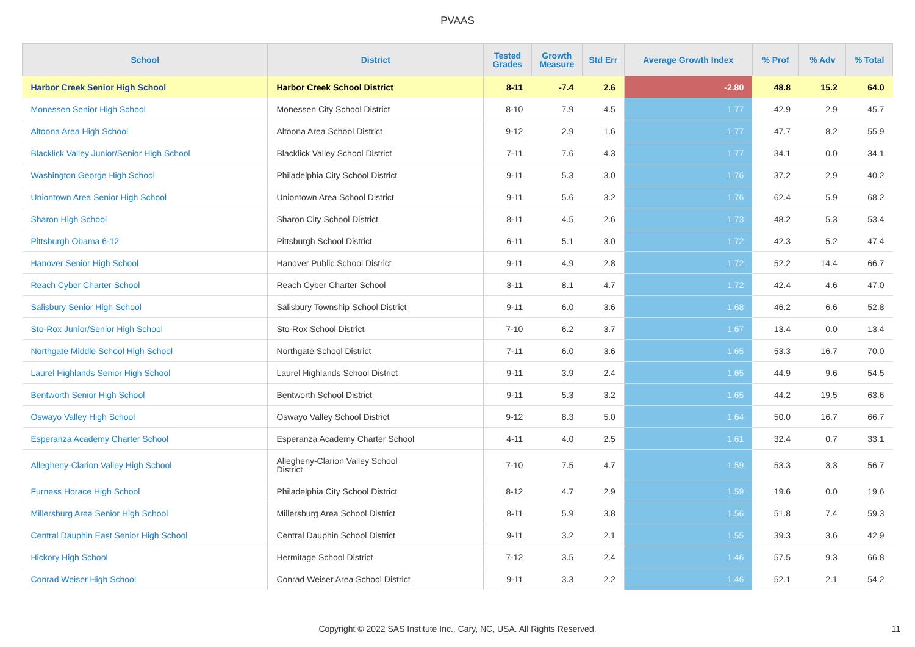PVAAS
| School | District | Tested Grades | Growth Measure | Std Err | Average Growth Index | % Prof | % Adv | % Total |
| --- | --- | --- | --- | --- | --- | --- | --- | --- |
| Harbor Creek Senior High School | Harbor Creek School District | 8-11 | -7.4 | 2.6 | -2.80 | 48.8 | 15.2 | 64.0 |
| Monessen Senior High School | Monessen City School District | 8-10 | 7.9 | 4.5 | 1.77 | 42.9 | 2.9 | 45.7 |
| Altoona Area High School | Altoona Area School District | 9-12 | 2.9 | 1.6 | 1.77 | 47.7 | 8.2 | 55.9 |
| Blacklick Valley Junior/Senior High School | Blacklick Valley School District | 7-11 | 7.6 | 4.3 | 1.77 | 34.1 | 0.0 | 34.1 |
| Washington George High School | Philadelphia City School District | 9-11 | 5.3 | 3.0 | 1.76 | 37.2 | 2.9 | 40.2 |
| Uniontown Area Senior High School | Uniontown Area School District | 9-11 | 5.6 | 3.2 | 1.76 | 62.4 | 5.9 | 68.2 |
| Sharon High School | Sharon City School District | 8-11 | 4.5 | 2.6 | 1.73 | 48.2 | 5.3 | 53.4 |
| Pittsburgh Obama 6-12 | Pittsburgh School District | 6-11 | 5.1 | 3.0 | 1.72 | 42.3 | 5.2 | 47.4 |
| Hanover Senior High School | Hanover Public School District | 9-11 | 4.9 | 2.8 | 1.72 | 52.2 | 14.4 | 66.7 |
| Reach Cyber Charter School | Reach Cyber Charter School | 3-11 | 8.1 | 4.7 | 1.72 | 42.4 | 4.6 | 47.0 |
| Salisbury Senior High School | Salisbury Township School District | 9-11 | 6.0 | 3.6 | 1.68 | 46.2 | 6.6 | 52.8 |
| Sto-Rox Junior/Senior High School | Sto-Rox School District | 7-10 | 6.2 | 3.7 | 1.67 | 13.4 | 0.0 | 13.4 |
| Northgate Middle School High School | Northgate School District | 7-11 | 6.0 | 3.6 | 1.65 | 53.3 | 16.7 | 70.0 |
| Laurel Highlands Senior High School | Laurel Highlands School District | 9-11 | 3.9 | 2.4 | 1.65 | 44.9 | 9.6 | 54.5 |
| Bentworth Senior High School | Bentworth School District | 9-11 | 5.3 | 3.2 | 1.65 | 44.2 | 19.5 | 63.6 |
| Oswayo Valley High School | Oswayo Valley School District | 9-12 | 8.3 | 5.0 | 1.64 | 50.0 | 16.7 | 66.7 |
| Esperanza Academy Charter School | Esperanza Academy Charter School | 4-11 | 4.0 | 2.5 | 1.61 | 32.4 | 0.7 | 33.1 |
| Allegheny-Clarion Valley High School | Allegheny-Clarion Valley School District | 7-10 | 7.5 | 4.7 | 1.59 | 53.3 | 3.3 | 56.7 |
| Furness Horace High School | Philadelphia City School District | 8-12 | 4.7 | 2.9 | 1.59 | 19.6 | 0.0 | 19.6 |
| Millersburg Area Senior High School | Millersburg Area School District | 8-11 | 5.9 | 3.8 | 1.56 | 51.8 | 7.4 | 59.3 |
| Central Dauphin East Senior High School | Central Dauphin School District | 9-11 | 3.2 | 2.1 | 1.55 | 39.3 | 3.6 | 42.9 |
| Hickory High School | Hermitage School District | 7-12 | 3.5 | 2.4 | 1.46 | 57.5 | 9.3 | 66.8 |
| Conrad Weiser High School | Conrad Weiser Area School District | 9-11 | 3.3 | 2.2 | 1.46 | 52.1 | 2.1 | 54.2 |
Copyright © 2022 SAS Institute Inc., Cary, NC, USA. All Rights Reserved.
11